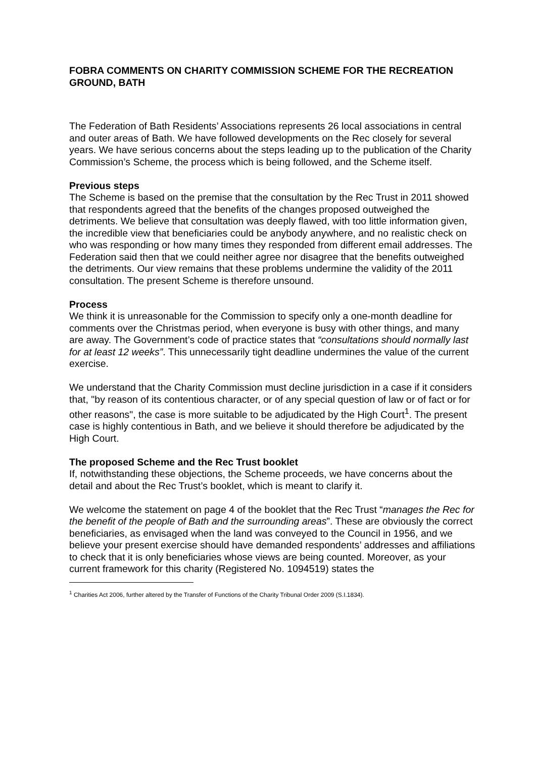FOBRA COMMENTS ON CHARITY COMMISSION SCHEME FOR THE RECREATION GROUND, BATH
The Federation of Bath Residents’ Associations represents 26 local associations in central and outer areas of Bath. We have followed developments on the Rec closely for several years. We have serious concerns about the steps leading up to the publication of the Charity Commission’s Scheme, the process which is being followed, and the Scheme itself.
Previous steps
The Scheme is based on the premise that the consultation by the Rec Trust in 2011 showed that respondents agreed that the benefits of the changes proposed outweighed the detriments. We believe that consultation was deeply flawed, with too little information given, the incredible view that beneficiaries could be anybody anywhere, and no realistic check on who was responding or how many times they responded from different email addresses. The Federation said then that we could neither agree nor disagree that the benefits outweighed the detriments. Our view remains that these problems undermine the validity of the 2011 consultation. The present Scheme is therefore unsound.
Process
We think it is unreasonable for the Commission to specify only a one-month deadline for comments over the Christmas period, when everyone is busy with other things, and many are away. The Government’s code of practice states that “consultations should normally last for at least 12 weeks”. This unnecessarily tight deadline undermines the value of the current exercise.
We understand that the Charity Commission must decline jurisdiction in a case if it considers that, "by reason of its contentious character, or of any special question of law or of fact or for other reasons", the case is more suitable to be adjudicated by the High Court<sup>1</sup>. The present case is highly contentious in Bath, and we believe it should therefore be adjudicated by the High Court.
The proposed Scheme and the Rec Trust booklet
If, notwithstanding these objections, the Scheme proceeds, we have concerns about the detail and about the Rec Trust’s booklet, which is meant to clarify it.
We welcome the statement on page 4 of the booklet that the Rec Trust “manages the Rec for the benefit of the people of Bath and the surrounding areas”. These are obviously the correct beneficiaries, as envisaged when the land was conveyed to the Council in 1956, and we believe your present exercise should have demanded respondents’ addresses and affiliations to check that it is only beneficiaries whose views are being counted. Moreover, as your current framework for this charity (Registered No. 1094519) states the
<sup>1</sup> Charities Act 2006, further altered by the Transfer of Functions of the Charity Tribunal Order 2009 (S.I.1834).